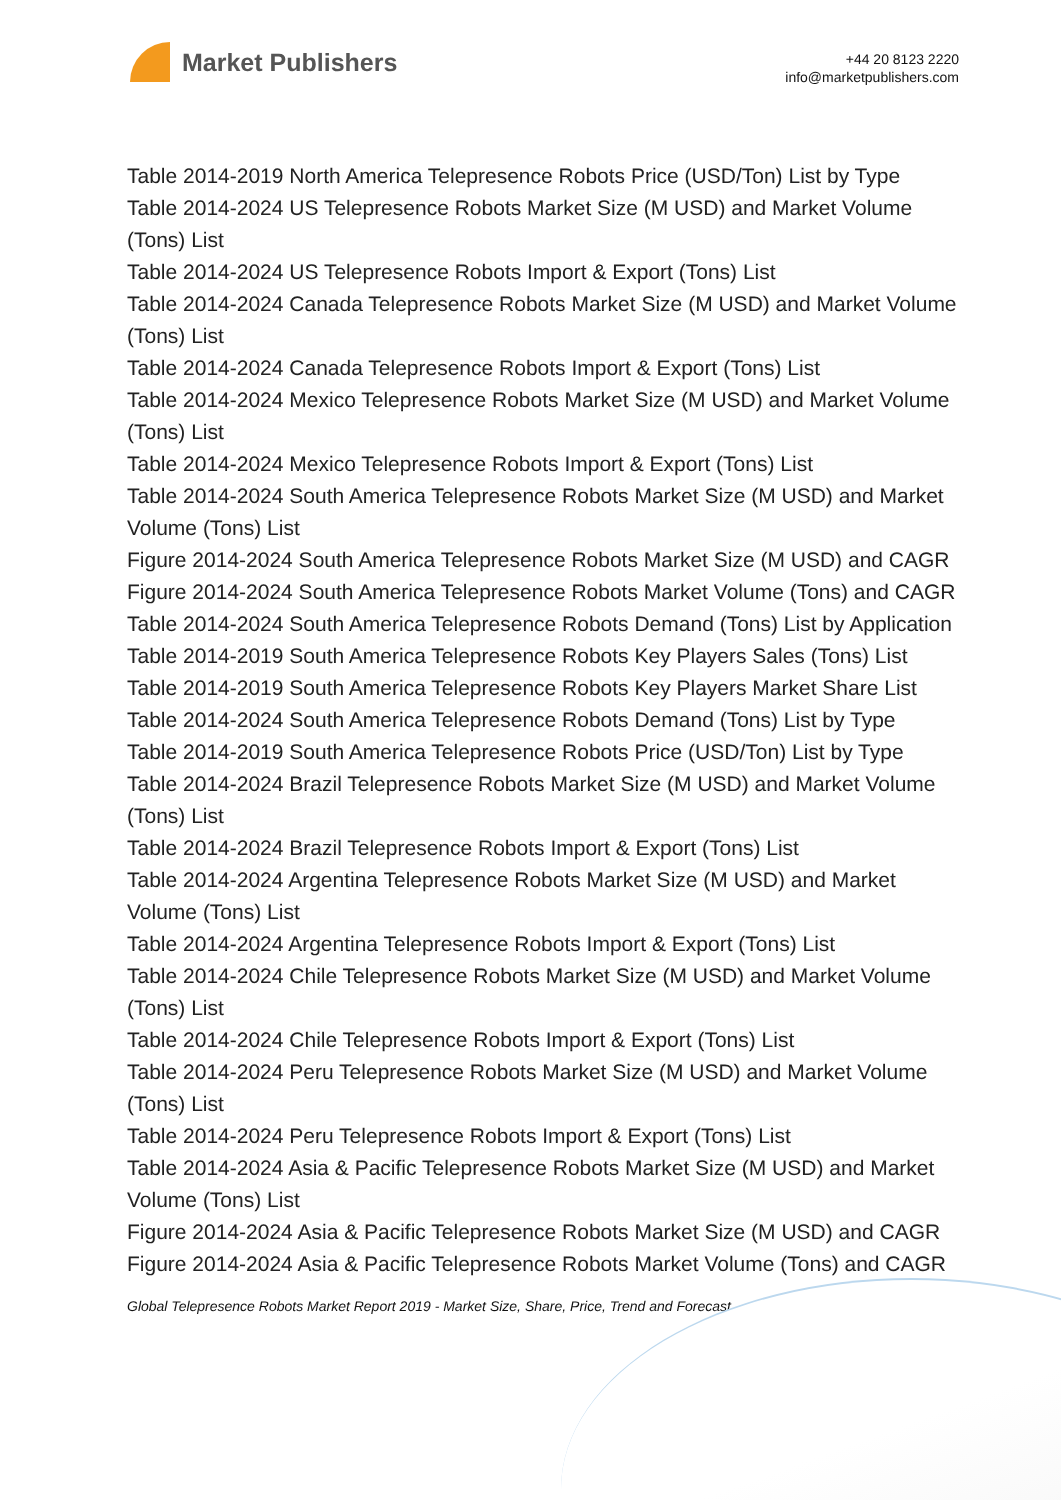Market Publishers
+44 20 8123 2220
info@marketpublishers.com
Table 2014-2019 North America Telepresence Robots Price (USD/Ton) List by Type
Table 2014-2024 US Telepresence Robots Market Size (M USD) and Market Volume (Tons) List
Table 2014-2024 US Telepresence Robots Import & Export (Tons) List
Table 2014-2024 Canada Telepresence Robots Market Size (M USD) and Market Volume (Tons) List
Table 2014-2024 Canada Telepresence Robots Import & Export (Tons) List
Table 2014-2024 Mexico Telepresence Robots Market Size (M USD) and Market Volume (Tons) List
Table 2014-2024 Mexico Telepresence Robots Import & Export (Tons) List
Table 2014-2024 South America Telepresence Robots Market Size (M USD) and Market Volume (Tons) List
Figure 2014-2024 South America Telepresence Robots Market Size (M USD) and CAGR
Figure 2014-2024 South America Telepresence Robots Market Volume (Tons) and CAGR
Table 2014-2024 South America Telepresence Robots Demand (Tons) List by Application
Table 2014-2019 South America Telepresence Robots Key Players Sales (Tons) List
Table 2014-2019 South America Telepresence Robots Key Players Market Share List
Table 2014-2024 South America Telepresence Robots Demand (Tons) List by Type
Table 2014-2019 South America Telepresence Robots Price (USD/Ton) List by Type
Table 2014-2024 Brazil Telepresence Robots Market Size (M USD) and Market Volume (Tons) List
Table 2014-2024 Brazil Telepresence Robots Import & Export (Tons) List
Table 2014-2024 Argentina Telepresence Robots Market Size (M USD) and Market Volume (Tons) List
Table 2014-2024 Argentina Telepresence Robots Import & Export (Tons) List
Table 2014-2024 Chile Telepresence Robots Market Size (M USD) and Market Volume (Tons) List
Table 2014-2024 Chile Telepresence Robots Import & Export (Tons) List
Table 2014-2024 Peru Telepresence Robots Market Size (M USD) and Market Volume (Tons) List
Table 2014-2024 Peru Telepresence Robots Import & Export (Tons) List
Table 2014-2024 Asia & Pacific Telepresence Robots Market Size (M USD) and Market Volume (Tons) List
Figure 2014-2024 Asia & Pacific Telepresence Robots Market Size (M USD) and CAGR
Figure 2014-2024 Asia & Pacific Telepresence Robots Market Volume (Tons) and CAGR
Global Telepresence Robots Market Report 2019 - Market Size, Share, Price, Trend and Forecast